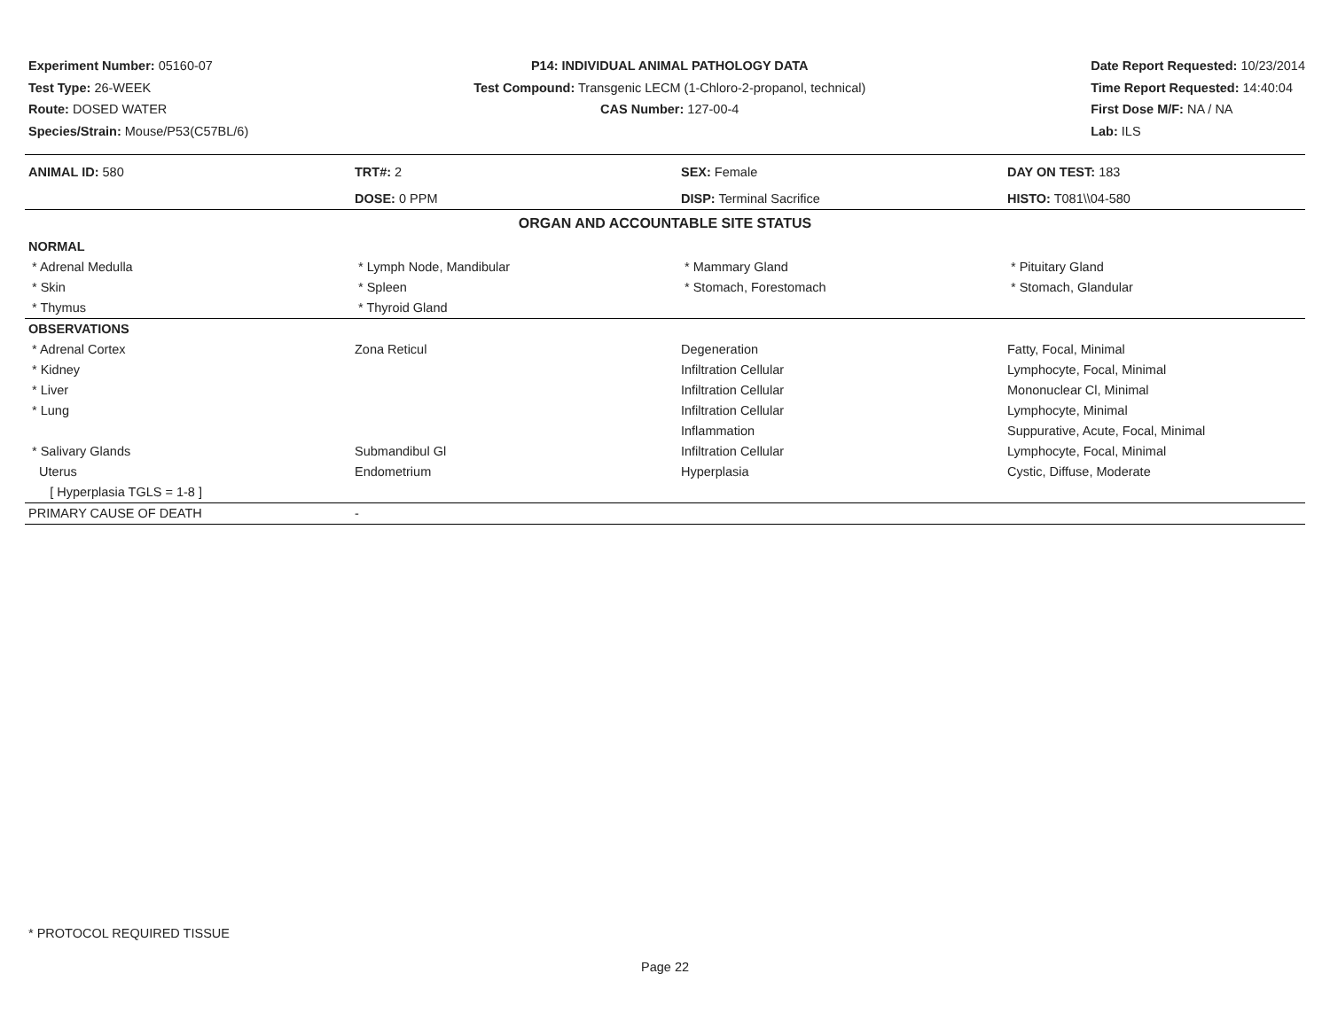Experiment Number: 05160-07
Test Type: 26-WEEK
Route: DOSED WATER
Species/Strain: Mouse/P53(C57BL/6)
P14: INDIVIDUAL ANIMAL PATHOLOGY DATA
Test Compound: Transgenic LECM (1-Chloro-2-propanol, technical)
CAS Number: 127-00-4
Date Report Requested: 10/23/2014
Time Report Requested: 14:40:04
First Dose M/F: NA / NA
Lab: ILS
| ANIMAL ID: 580 | TRT#: 2 | SEX: Female | DAY ON TEST: 183 |
| | DOSE: 0 PPM | DISP: Terminal Sacrifice | HISTO: T081\\04-580 |
| ORGAN AND ACCOUNTABLE SITE STATUS | | | |
| NORMAL | | | |
| * Adrenal Medulla | * Lymph Node, Mandibular | * Mammary Gland | * Pituitary Gland |
| * Skin | * Spleen | * Stomach, Forestomach | * Stomach, Glandular |
| * Thymus | * Thyroid Gland | | |
| OBSERVATIONS | | | |
| * Adrenal Cortex | Zona Reticul | Degeneration | Fatty, Focal, Minimal |
| * Kidney | | Infiltration Cellular | Lymphocyte, Focal, Minimal |
| * Liver | | Infiltration Cellular | Mononuclear Cl, Minimal |
| * Lung | | Infiltration Cellular | Lymphocyte, Minimal |
| | | Inflammation | Suppurative, Acute, Focal, Minimal |
| * Salivary Glands | Submandibul Gl | Infiltration Cellular | Lymphocyte, Focal, Minimal |
| Uterus | Endometrium | Hyperplasia | Cystic, Diffuse, Moderate |
| [ Hyperplasia TGLS = 1-8 ] | | | |
| PRIMARY CAUSE OF DEATH | - | | |
* PROTOCOL REQUIRED TISSUE
Page 22